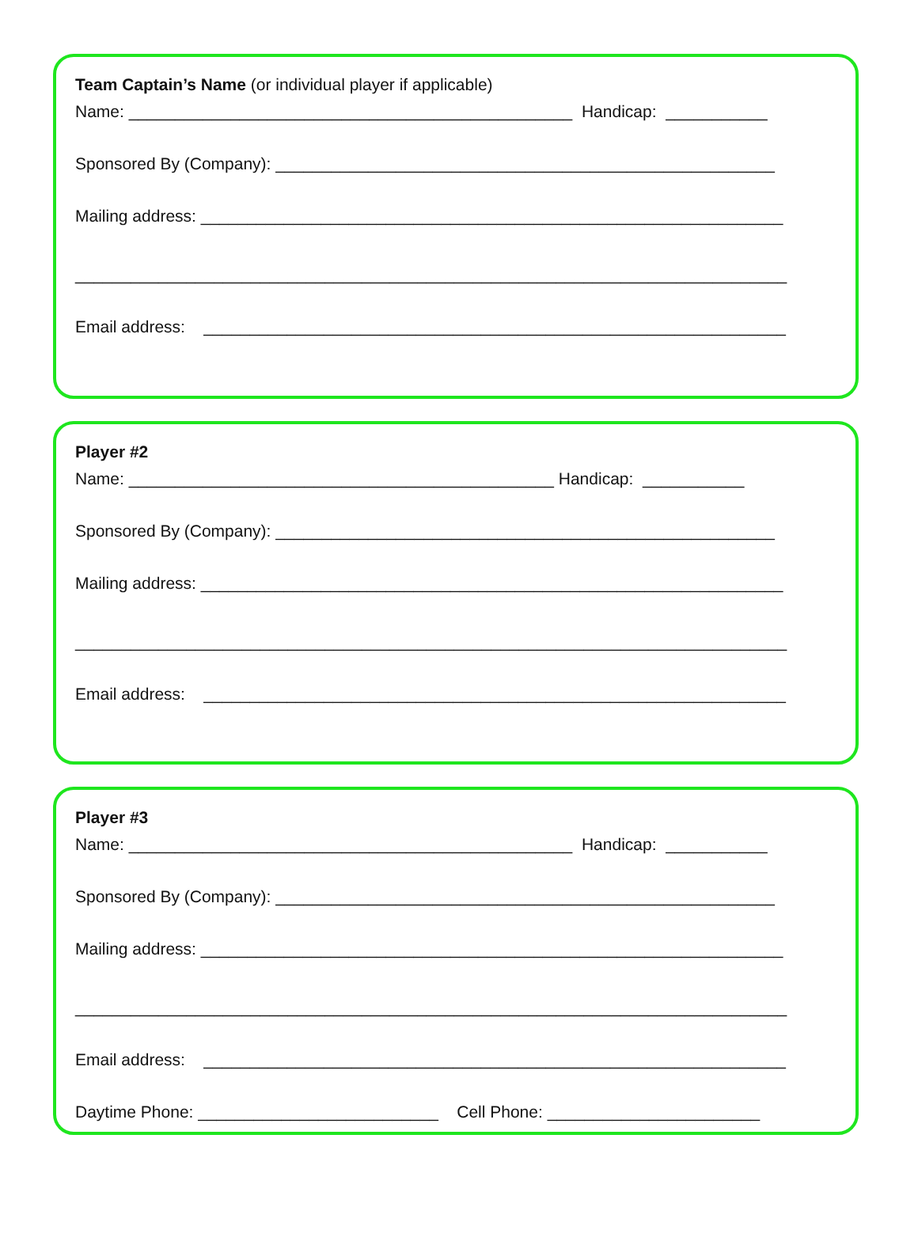Team Captain’s Name (or individual player if applicable)
Name: ________________________________________________ Handicap: ___________
Sponsored By (Company): ______________________________________________________
Mailing address: _______________________________________________________________
_____________________________________________________________________________
Email address: _______________________________________________________________
Player #2
Name: ______________________________________________ Handicap: ___________
Sponsored By (Company): ______________________________________________________
Mailing address: _______________________________________________________________
_____________________________________________________________________________
Email address: _______________________________________________________________
Player #3
Name: ________________________________________________ Handicap: ___________
Sponsored By (Company): ______________________________________________________
Mailing address: _______________________________________________________________
_____________________________________________________________________________
Email address: _______________________________________________________________
Daytime Phone: __________________________ Cell Phone: _______________________